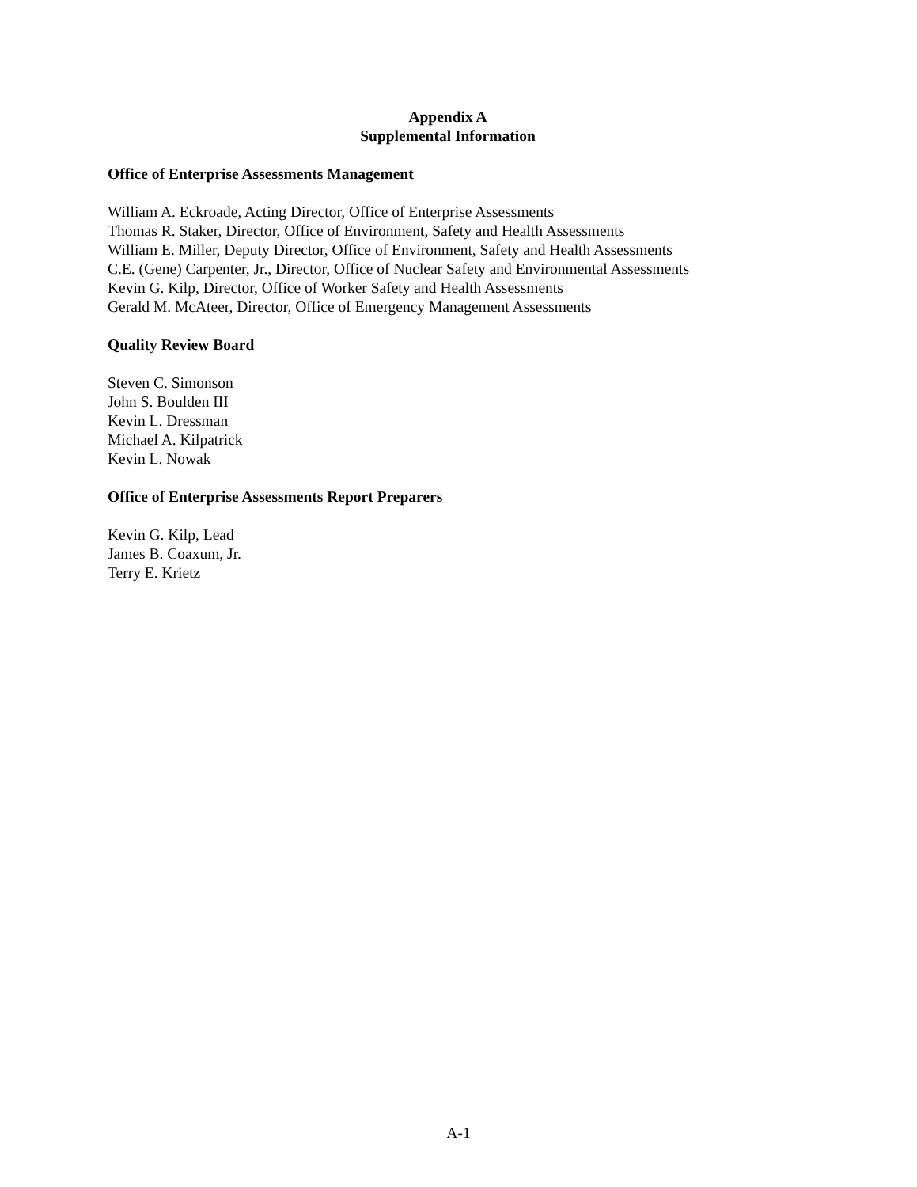Appendix A
Supplemental Information
Office of Enterprise Assessments Management
William A. Eckroade, Acting Director, Office of Enterprise Assessments
Thomas R. Staker, Director, Office of Environment, Safety and Health Assessments
William E. Miller, Deputy Director, Office of Environment, Safety and Health Assessments
C.E. (Gene) Carpenter, Jr., Director, Office of Nuclear Safety and Environmental Assessments
Kevin G. Kilp, Director, Office of Worker Safety and Health Assessments
Gerald M. McAteer, Director, Office of Emergency Management Assessments
Quality Review Board
Steven C. Simonson
John S. Boulden III
Kevin L. Dressman
Michael A. Kilpatrick
Kevin L. Nowak
Office of Enterprise Assessments Report Preparers
Kevin G. Kilp, Lead
James B. Coaxum, Jr.
Terry E. Krietz
A-1